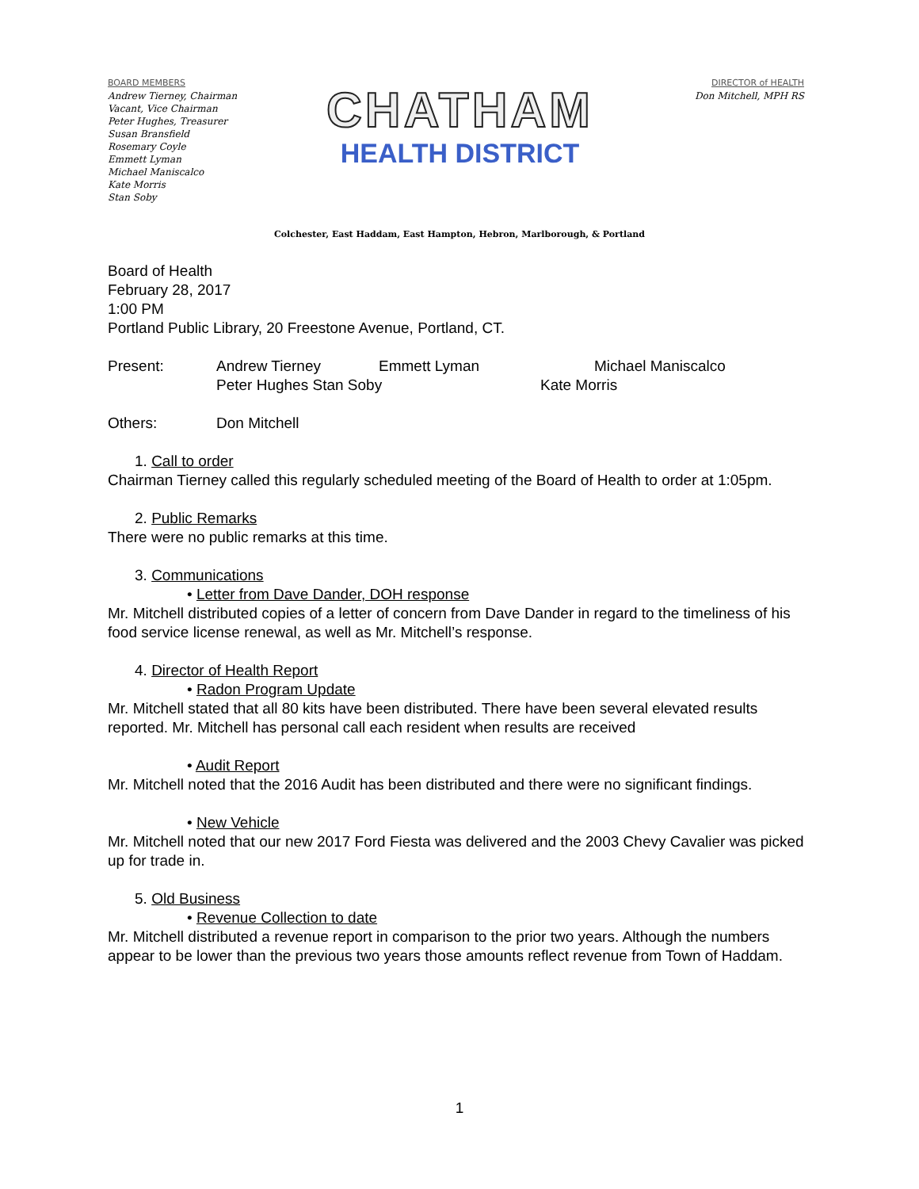BOARD MEMBERS
Andrew Tierney, Chairman
Vacant, Vice Chairman
Peter Hughes, Treasurer
Susan Bransfield
Rosemary Coyle
Emmett Lyman
Michael Maniscalco
Kate Morris
Stan Soby
CHATHAM
HEALTH DISTRICT
DIRECTOR of HEALTH
Don Mitchell, MPH RS
Colchester, East Haddam, East Hampton, Hebron, Marlborough, & Portland
Board of Health
February 28, 2017
1:00 PM
Portland Public Library, 20 Freestone Avenue, Portland, CT.
Present: Andrew Tierney Emmett Lyman Michael Maniscalco
Peter Hughes Stan Soby Kate Morris
Others: Don Mitchell
1. Call to order
Chairman Tierney called this regularly scheduled meeting of the Board of Health to order at 1:05pm.
2. Public Remarks
There were no public remarks at this time.
3. Communications
• Letter from Dave Dander, DOH response
Mr. Mitchell distributed copies of a letter of concern from Dave Dander in regard to the timeliness of his food service license renewal, as well as Mr. Mitchell’s response.
4. Director of Health Report
• Radon Program Update
Mr. Mitchell stated that all 80 kits have been distributed. There have been several elevated results reported. Mr. Mitchell has personal call each resident when results are received
• Audit Report
Mr. Mitchell noted that the 2016 Audit has been distributed and there were no significant findings.
• New Vehicle
Mr. Mitchell noted that our new 2017 Ford Fiesta was delivered and the 2003 Chevy Cavalier was picked up for trade in.
5. Old Business
• Revenue Collection to date
Mr. Mitchell distributed a revenue report in comparison to the prior two years. Although the numbers appear to be lower than the previous two years those amounts reflect revenue from Town of Haddam.
1